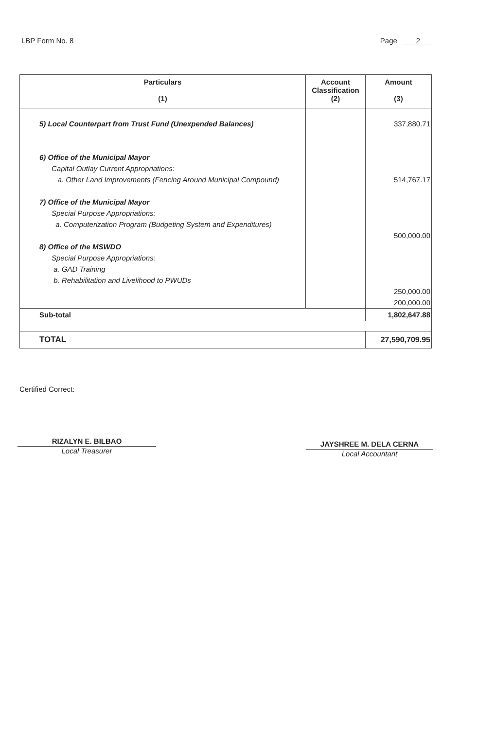LBP Form No. 8 Page 2
| Particulars (1) | Account Classification (2) | Amount (3) |
| --- | --- | --- |
| 5) Local Counterpart from Trust Fund (Unexpended Balances) 6) Office of the Municipal Mayor Capital Outlay Current Appropriations: a. Other Land Improvements (Fencing Around Municipal Compound) 7) Office of the Municipal Mayor Special Purpose Appropriations: a. Computerization Program (Budgeting System and Expenditures) 8) Office of the MSWDO Special Purpose Appropriations: a. GAD Training b. Rehabilitation and Livelihood to PWUDs | | 337,880.71 514,767.17 500,000.00 250,000.00 200,000.00 |
| Sub-total | | 1,802,647.88 |
| TOTAL | | 27,590,709.95 |
Certified Correct:
RIZALYN E. BILBAO
Local Treasurer
JAYSHREE M. DELA CERNA
Local Accountant